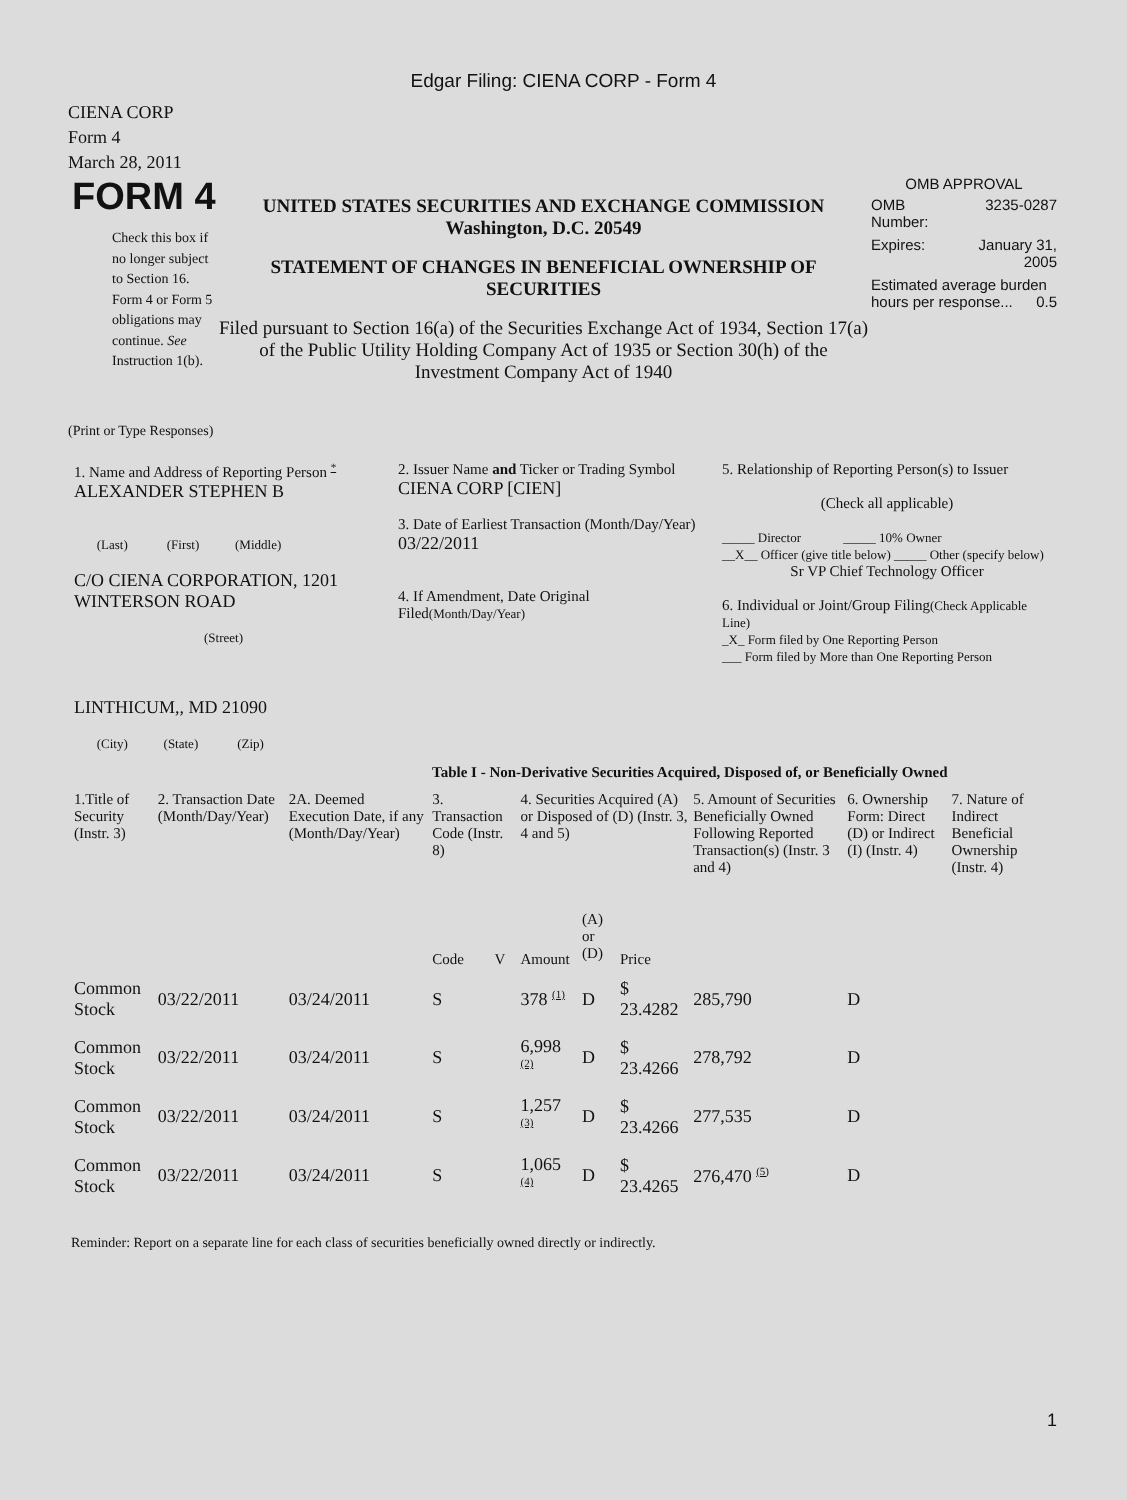Edgar Filing: CIENA CORP - Form 4
CIENA CORP
Form 4
March 28, 2011
FORM 4
Check this box if no longer subject to Section 16. Form 4 or Form 5 obligations may continue. See Instruction 1(b).
UNITED STATES SECURITIES AND EXCHANGE COMMISSION
Washington, D.C. 20549
STATEMENT OF CHANGES IN BENEFICIAL OWNERSHIP OF SECURITIES
Filed pursuant to Section 16(a) of the Securities Exchange Act of 1934, Section 17(a) of the Public Utility Holding Company Act of 1935 or Section 30(h) of the Investment Company Act of 1940
OMB APPROVAL
| OMB Number: | 3235-0287 |
| Expires: | January 31, 2005 |
| Estimated average burden hours per response... 0.5 | |
(Print or Type Responses)
| 1. Name and Address of Reporting Person <sup>*</sup> ALEXANDER STEPHEN B (Last) (First) (Middle) C/O CIENA CORPORATION, 1201 WINTERSON ROAD (Street) LINTHICUM,, MD 21090 (City) (State) (Zip) | 2. Issuer Name and Ticker or Trading Symbol CIENA CORP [CIEN] 3. Date of Earliest Transaction (Month/Day/Year) 03/22/2011 4. If Amendment, Date Original Filed (Month/Day/Year) | 5. Relationship of Reporting Person(s) to Issuer (Check all applicable) _____ Director _____ 10% Owner __X__ Officer (give title below) _____ Other (specify below) Sr VP Chief Technology Officer 6. Individual or Joint/Group Filing (Check Applicable Line) _X_ Form filed by One Reporting Person ___ Form filed by More than One Reporting Person |
Table I - Non-Derivative Securities Acquired, Disposed of, or Beneficially Owned
| 1.Title of Security (Instr. 3) | 2. Transaction Date (Month/Day/Year) | 2A. Deemed Execution Date, if any (Month/Day/Year) | 3. Transaction Code (Instr. 8) | | 4. Securities Acquired (A) or Disposed of (D) (Instr. 3, 4 and 5) | | | 5. Amount of Securities Beneficially Owned Following Reported Transaction(s) (Instr. 3 and 4) | 6. Ownership Form: Direct (D) or Indirect (I) (Instr. 4) | 7. Nature of Indirect Beneficial Ownership (Instr. 4) |
| --- | --- | --- | --- | --- | --- | --- | --- | --- | --- | --- |
| | | | Code | V | Amount | (A) or (D) | Price | | | |
| Common Stock | 03/22/2011 | 03/24/2011 | S | | 378 <sup>(1)</sup> | D | $ 23.4282 | 285,790 | D | |
| Common Stock | 03/22/2011 | 03/24/2011 | S | | 6,998 <sup>(2)</sup> | D | $ 23.4266 | 278,792 | D | |
| Common Stock | 03/22/2011 | 03/24/2011 | S | | 1,257 <sup>(3)</sup> | D | $ 23.4266 | 277,535 | D | |
| Common Stock | 03/22/2011 | 03/24/2011 | S | | 1,065 <sup>(4)</sup> | D | $ 23.4265 | 276,470 <sup>(5)</sup> | D | |
Reminder: Report on a separate line for each class of securities beneficially owned directly or indirectly.
1